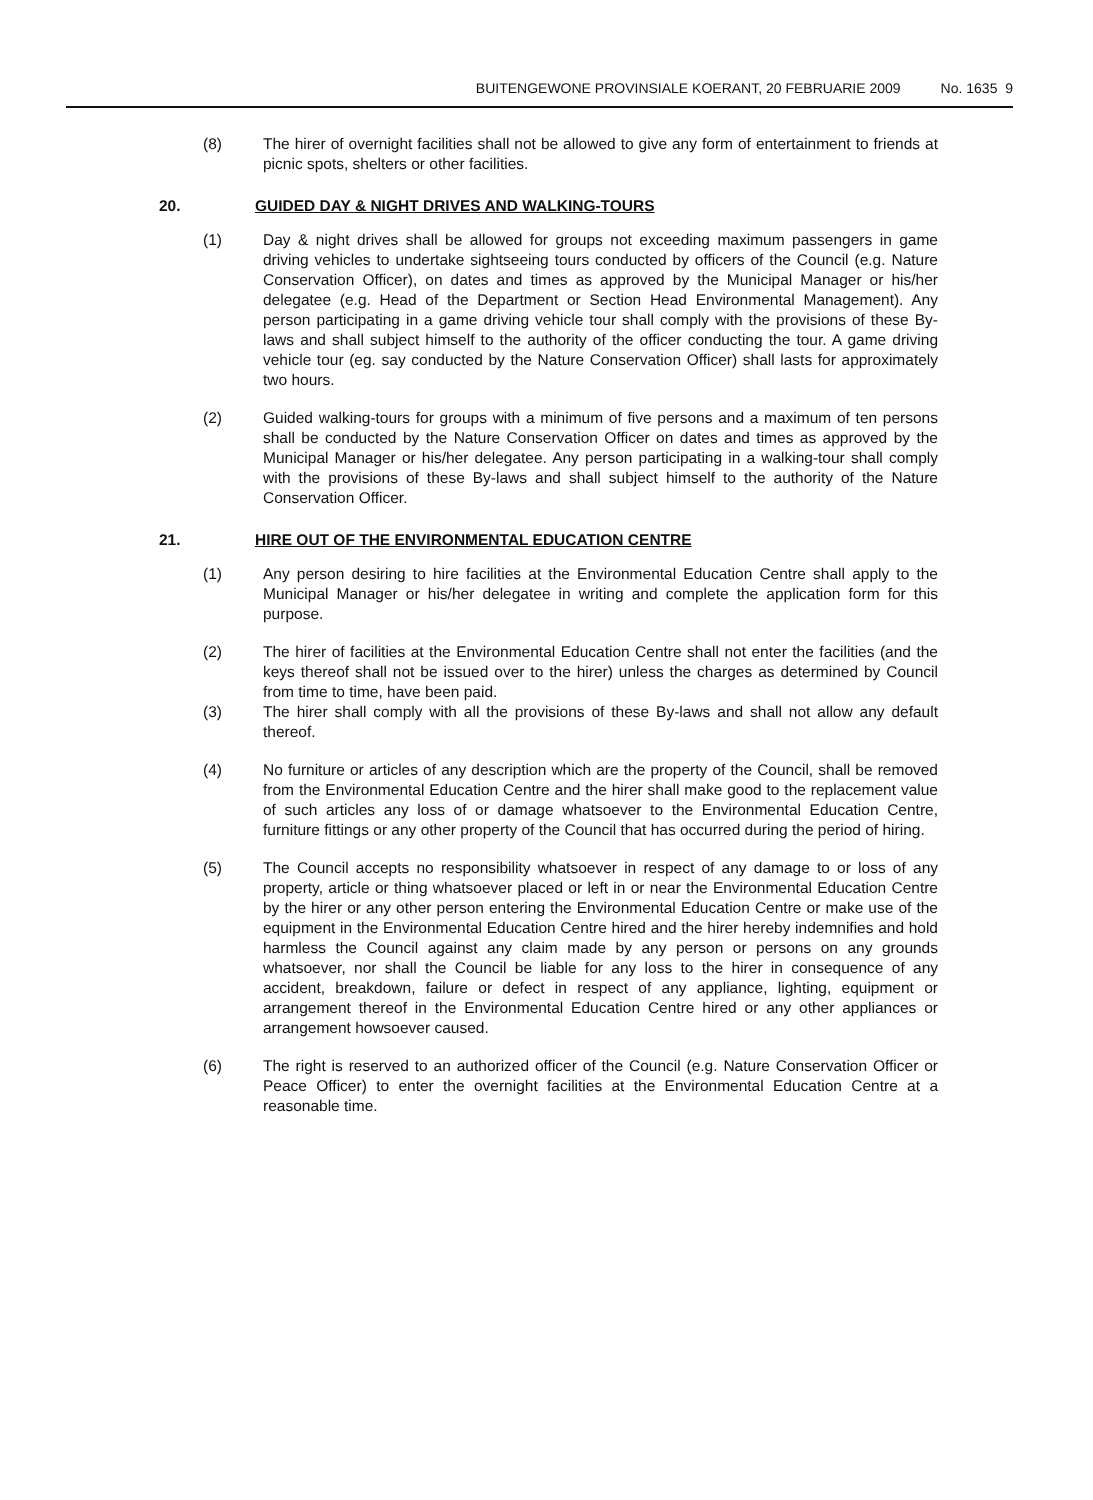BUITENGEWONE PROVINSIALE KOERANT, 20 FEBRUARIE 2009 No. 1635 9
(8) The hirer of overnight facilities shall not be allowed to give any form of entertainment to friends at picnic spots, shelters or other facilities.
20. GUIDED DAY & NIGHT DRIVES AND WALKING-TOURS
(1) Day & night drives shall be allowed for groups not exceeding maximum passengers in game driving vehicles to undertake sightseeing tours conducted by officers of the Council (e.g. Nature Conservation Officer), on dates and times as approved by the Municipal Manager or his/her delegatee (e.g. Head of the Department or Section Head Environmental Management). Any person participating in a game driving vehicle tour shall comply with the provisions of these By-laws and shall subject himself to the authority of the officer conducting the tour. A game driving vehicle tour (eg. say conducted by the Nature Conservation Officer) shall lasts for approximately two hours.
(2) Guided walking-tours for groups with a minimum of five persons and a maximum of ten persons shall be conducted by the Nature Conservation Officer on dates and times as approved by the Municipal Manager or his/her delegatee. Any person participating in a walking-tour shall comply with the provisions of these By-laws and shall subject himself to the authority of the Nature Conservation Officer.
21. HIRE OUT OF THE ENVIRONMENTAL EDUCATION CENTRE
(1) Any person desiring to hire facilities at the Environmental Education Centre shall apply to the Municipal Manager or his/her delegatee in writing and complete the application form for this purpose.
(2) The hirer of facilities at the Environmental Education Centre shall not enter the facilities (and the keys thereof shall not be issued over to the hirer) unless the charges as determined by Council from time to time, have been paid.
(3) The hirer shall comply with all the provisions of these By-laws and shall not allow any default thereof.
(4) No furniture or articles of any description which are the property of the Council, shall be removed from the Environmental Education Centre and the hirer shall make good to the replacement value of such articles any loss of or damage whatsoever to the Environmental Education Centre, furniture fittings or any other property of the Council that has occurred during the period of hiring.
(5) The Council accepts no responsibility whatsoever in respect of any damage to or loss of any property, article or thing whatsoever placed or left in or near the Environmental Education Centre by the hirer or any other person entering the Environmental Education Centre or make use of the equipment in the Environmental Education Centre hired and the hirer hereby indemnifies and hold harmless the Council against any claim made by any person or persons on any grounds whatsoever, nor shall the Council be liable for any loss to the hirer in consequence of any accident, breakdown, failure or defect in respect of any appliance, lighting, equipment or arrangement thereof in the Environmental Education Centre hired or any other appliances or arrangement howsoever caused.
(6) The right is reserved to an authorized officer of the Council (e.g. Nature Conservation Officer or Peace Officer) to enter the overnight facilities at the Environmental Education Centre at a reasonable time.